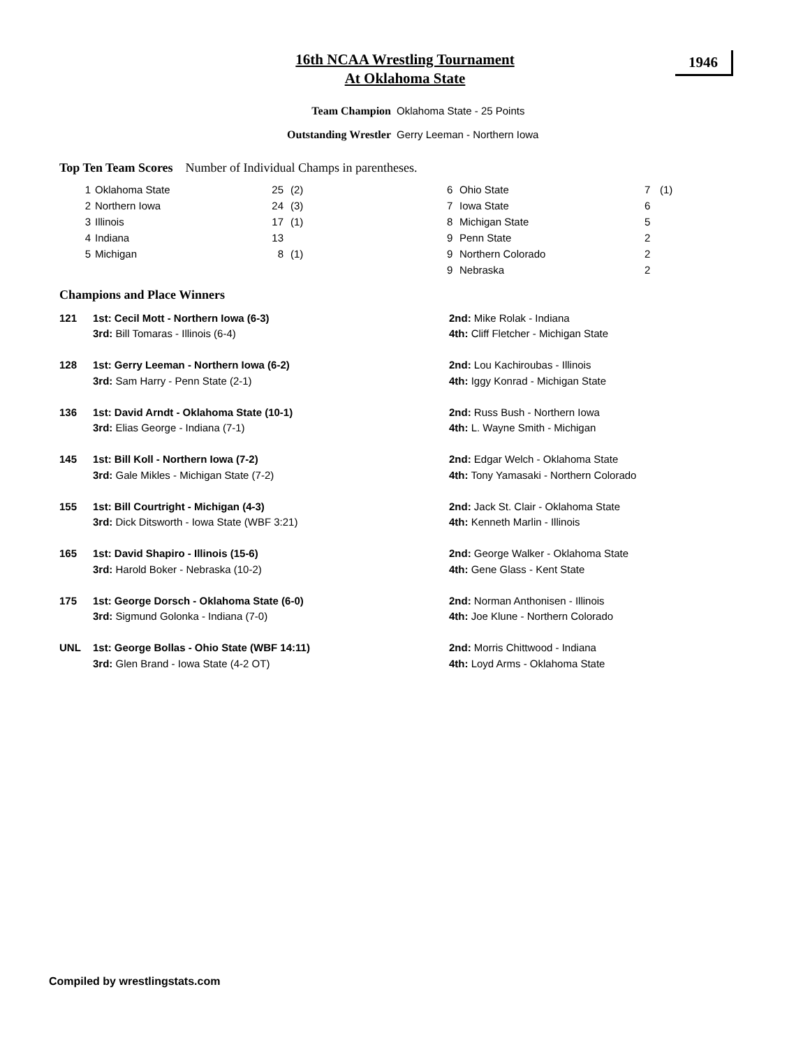16th NCAA Wrestling Tournament
At Oklahoma State
1946
Team Champion Oklahoma State - 25 Points
Outstanding Wrestler Gerry Leeman - Northern Iowa
Top Ten Team Scores Number of Individual Champs in parentheses.
| 1 | Oklahoma State | 25 | (2) |
| 2 | Northern Iowa | 24 | (3) |
| 3 | Illinois | 17 | (1) |
| 4 | Indiana | 13 | |
| 5 | Michigan | 8 | (1) |
| 6 | Ohio State | 7 | (1) |
| 7 | Iowa State | 6 | |
| 8 | Michigan State | 5 | |
| 9 | Penn State | 2 | |
| 9 | Northern Colorado | 2 | |
| 9 | Nebraska | 2 | |
Champions and Place Winners
| 121 | 1st: Cecil Mott - Northern Iowa (6-3) | 2nd: Mike Rolak - Indiana |
| | 3rd: Bill Tomaras - Illinois (6-4) | 4th: Cliff Fletcher - Michigan State |
| 128 | 1st: Gerry Leeman - Northern Iowa (6-2) | 2nd: Lou Kachiroubas - Illinois |
| | 3rd: Sam Harry - Penn State (2-1) | 4th: Iggy Konrad - Michigan State |
| 136 | 1st: David Arndt - Oklahoma State (10-1) | 2nd: Russ Bush - Northern Iowa |
| | 3rd: Elias George - Indiana (7-1) | 4th: L. Wayne Smith - Michigan |
| 145 | 1st: Bill Koll - Northern Iowa (7-2) | 2nd: Edgar Welch - Oklahoma State |
| | 3rd: Gale Mikles - Michigan State (7-2) | 4th: Tony Yamasaki - Northern Colorado |
| 155 | 1st: Bill Courtright - Michigan (4-3) | 2nd: Jack St. Clair - Oklahoma State |
| | 3rd: Dick Ditsworth - Iowa State (WBF 3:21) | 4th: Kenneth Marlin - Illinois |
| 165 | 1st: David Shapiro - Illinois (15-6) | 2nd: George Walker - Oklahoma State |
| | 3rd: Harold Boker - Nebraska (10-2) | 4th: Gene Glass - Kent State |
| 175 | 1st: George Dorsch - Oklahoma State (6-0) | 2nd: Norman Anthonisen - Illinois |
| | 3rd: Sigmund Golonka - Indiana (7-0) | 4th: Joe Klune - Northern Colorado |
| UNL | 1st: George Bollas - Ohio State (WBF 14:11) | 2nd: Morris Chittwood - Indiana |
| | 3rd: Glen Brand - Iowa State (4-2 OT) | 4th: Loyd Arms - Oklahoma State |
Compiled by wrestlingstats.com